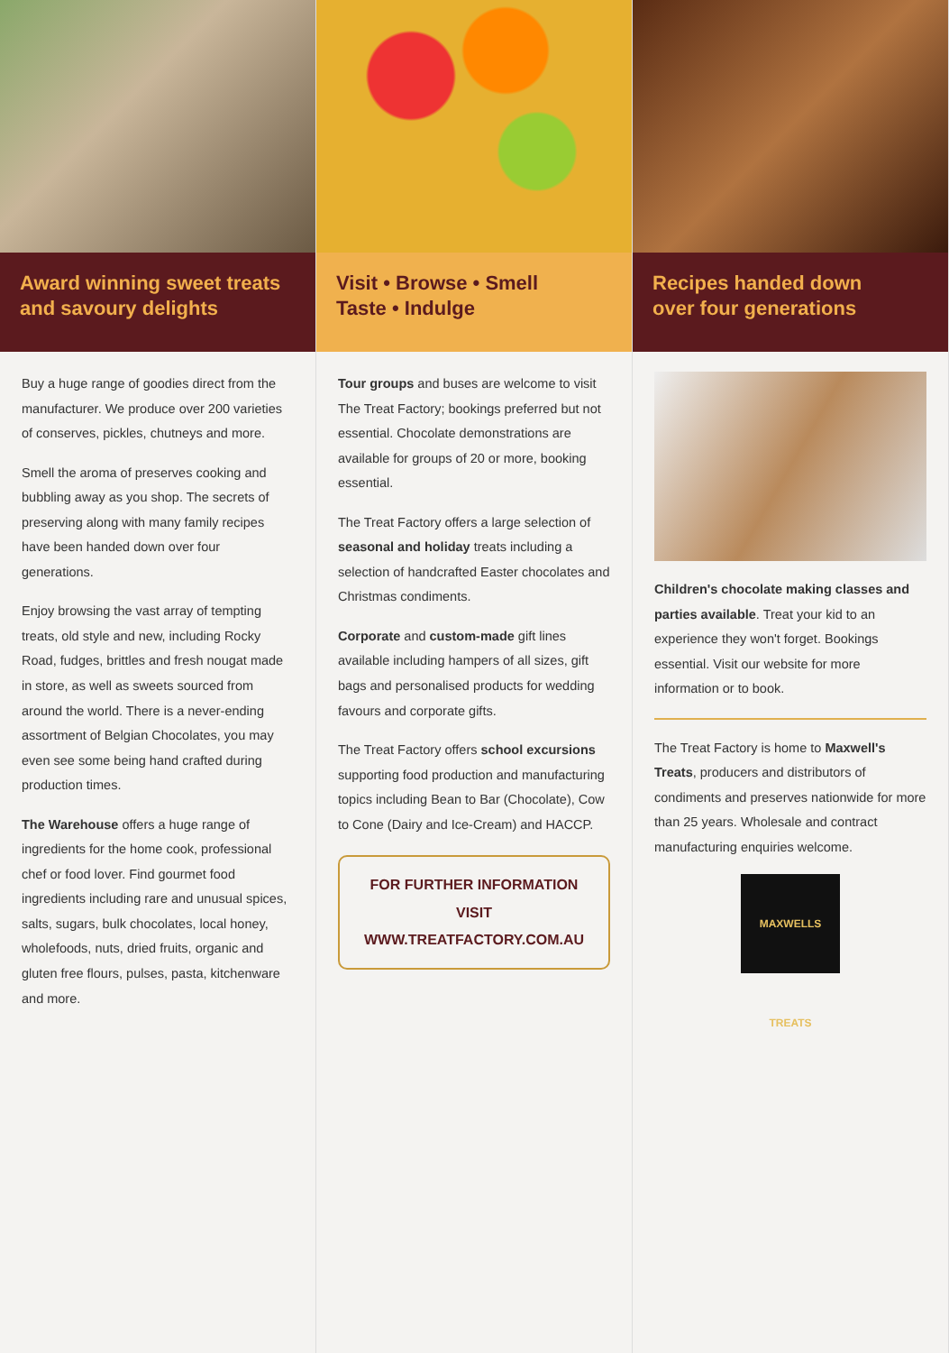Award winning sweet treats
and savoury delights
Buy a huge range of goodies direct from the manufacturer. We produce over 200 varieties of conserves, pickles, chutneys and more.
Smell the aroma of preserves cooking and bubbling away as you shop. The secrets of preserving along with many family recipes have been handed down over four generations.
Enjoy browsing the vast array of tempting treats, old style and new, including Rocky Road, fudges, brittles and fresh nougat made in store, as well as sweets sourced from around the world. There is a never-ending assortment of Belgian Chocolates, you may even see some being hand crafted during production times.
The Warehouse offers a huge range of ingredients for the home cook, professional chef or food lover. Find gourmet food ingredients including rare and unusual spices, salts, sugars, bulk chocolates, local honey, wholefoods, nuts, dried fruits, organic and gluten free flours, pulses, pasta, kitchenware and more.
Visit • Browse • Smell
Taste • Indulge
Tour groups and buses are welcome to visit The Treat Factory; bookings preferred but not essential. Chocolate demonstrations are available for groups of 20 or more, booking essential.
The Treat Factory offers a large selection of seasonal and holiday treats including a selection of handcrafted Easter chocolates and Christmas condiments.
Corporate and custom-made gift lines available including hampers of all sizes, gift bags and personalised products for wedding favours and corporate gifts.
The Treat Factory offers school excursions supporting food production and manufacturing topics including Bean to Bar (Chocolate), Cow to Cone (Dairy and Ice-Cream) and HACCP.
FOR FURTHER INFORMATION VISIT
WWW.TREATFACTORY.COM.AU
Recipes handed down
over four generations
Children's chocolate making classes and parties available. Treat your kid to an experience they won't forget. Bookings essential. Visit our website for more information or to book.
The Treat Factory is home to Maxwell's Treats, producers and distributors of condiments and preserves nationwide for more than 25 years. Wholesale and contract manufacturing enquiries welcome.
MAXWELLS TREATS